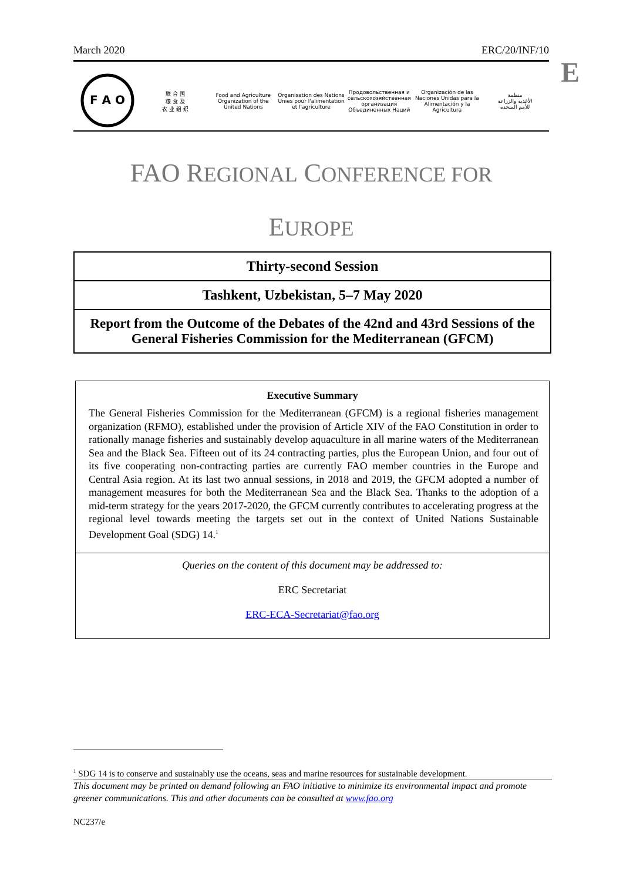March 2020 ERC/20/INF/10
E
F A O
联 合 国
粮 食 及
农 业 组 织
Food and Agriculture
Organization of the
United Nations
Organisation des Nations
Unies pour l'alimentation
et l'agriculture
Продовольственная и
сельскохозяйственная организация
Объединенных Наций
Organización de las
Naciones Unidas para la
Alimentación y la Agricultura
منظمة
الأغذية والزراعة
للأمم المتحدة
FAO REGIONAL CONFERENCE FOR
EUROPE
Thirty-second Session
Tashkent, Uzbekistan, 5–7 May 2020
Report from the Outcome of the Debates of the 42nd and 43rd Sessions of the General Fisheries Commission for the Mediterranean (GFCM)
Executive Summary
The General Fisheries Commission for the Mediterranean (GFCM) is a regional fisheries management organization (RFMO), established under the provision of Article XIV of the FAO Constitution in order to rationally manage fisheries and sustainably develop aquaculture in all marine waters of the Mediterranean Sea and the Black Sea. Fifteen out of its 24 contracting parties, plus the European Union, and four out of its five cooperating non-contracting parties are currently FAO member countries in the Europe and Central Asia region. At its last two annual sessions, in 2018 and 2019, the GFCM adopted a number of management measures for both the Mediterranean Sea and the Black Sea. Thanks to the adoption of a mid-term strategy for the years 2017-2020, the GFCM currently contributes to accelerating progress at the regional level towards meeting the targets set out in the context of United Nations Sustainable Development Goal (SDG) 14.<sup>1</sup>
Queries on the content of this document may be addressed to:
ERC Secretariat
ERC-ECA-Secretariat@fao.org
<sup>1</sup> SDG 14 is to conserve and sustainably use the oceans, seas and marine resources for sustainable development.
This document may be printed on demand following an FAO initiative to minimize its environmental impact and promote greener communications. This and other documents can be consulted at www.fao.org
NC237/e